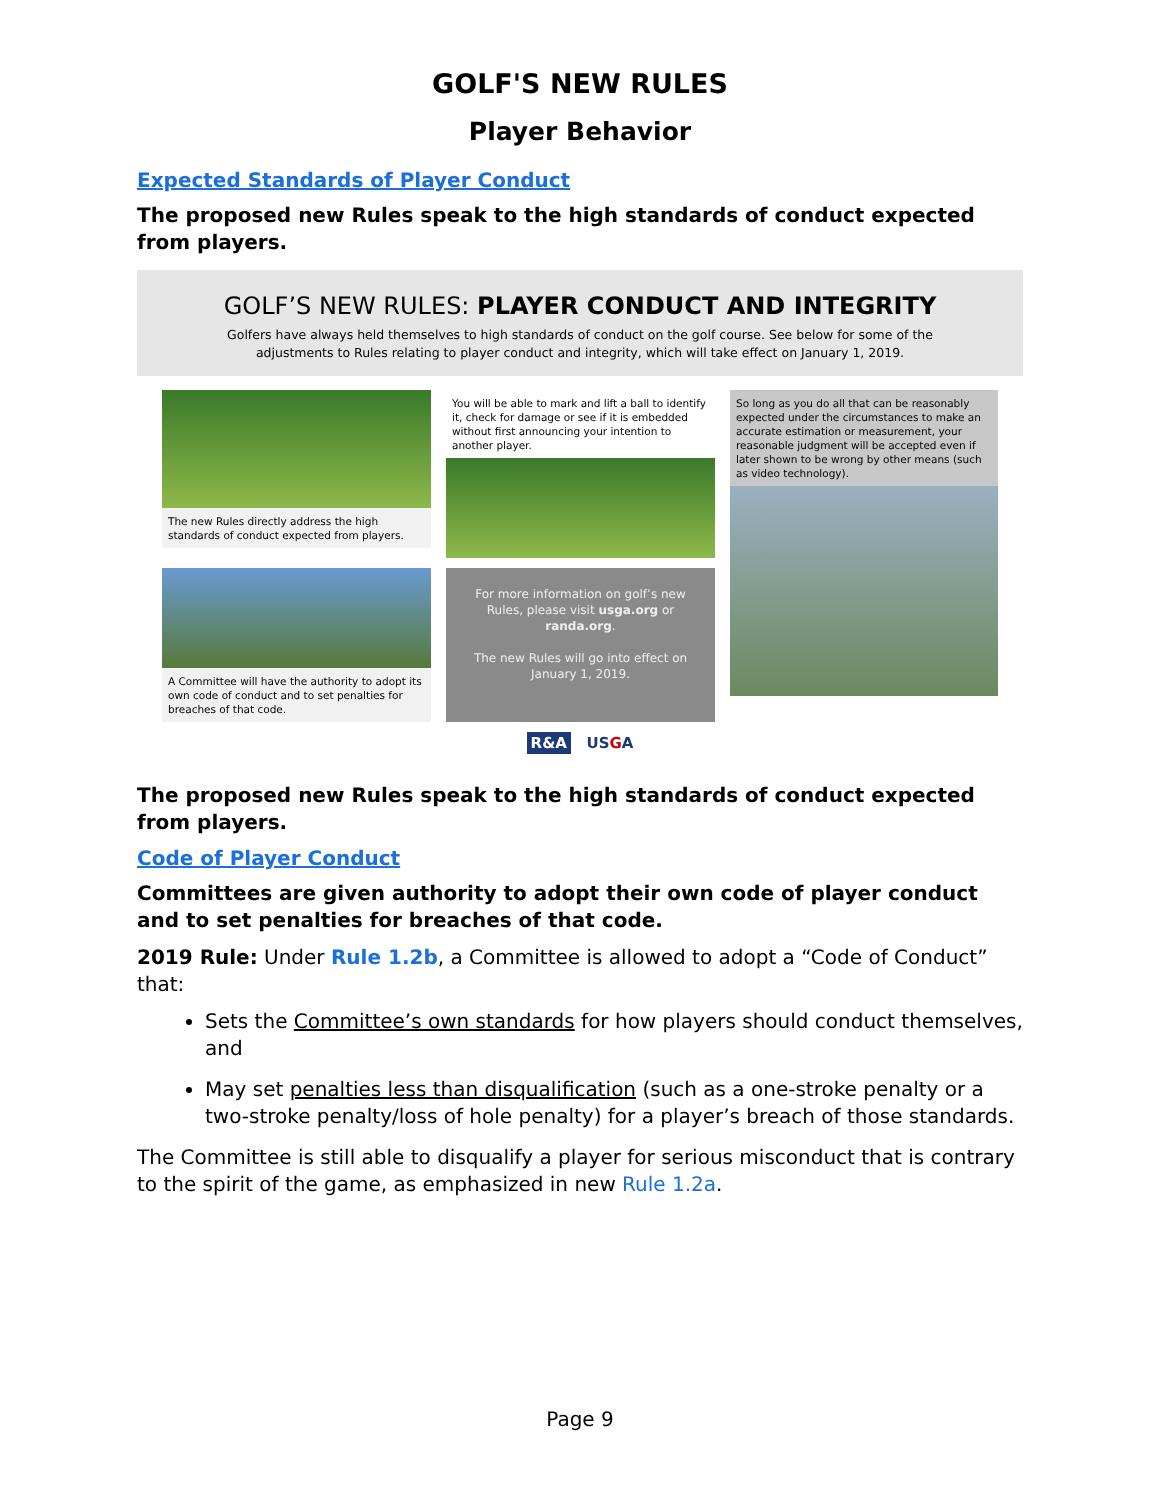GOLF'S NEW RULES
Player Behavior
Expected Standards of Player Conduct
The proposed new Rules speak to the high standards of conduct expected from players.
GOLF’S NEW RULES: PLAYER CONDUCT AND INTEGRITY
Golfers have always held themselves to high standards of conduct on the golf course. See below for some of the
adjustments to Rules relating to player conduct and integrity, which will take effect on January 1, 2019.
The new Rules directly address the high standards of conduct expected from players.
You will be able to mark and lift a ball to identify it, check for damage or see if it is embedded without first announcing your intention to another player.
So long as you do all that can be reasonably expected under the circumstances to make an accurate estimation or measurement, your reasonable judgment will be accepted even if later shown to be wrong by other means (such as video technology).
A Committee will have the authority to adopt its own code of conduct and to set penalties for breaches of that code.
For more information on golf’s new Rules, please visit usga.org or randa.org.
The new Rules will go into effect on January 1, 2019.
R&A USGA
The proposed new Rules speak to the high standards of conduct expected from players.
Code of Player Conduct
Committees are given authority to adopt their own code of player conduct and to set penalties for breaches of that code.
2019 Rule: Under Rule 1.2b, a Committee is allowed to adopt a “Code of Conduct” that:
Sets the Committee’s own standards for how players should conduct themselves, and
May set penalties less than disqualification (such as a one-stroke penalty or a two-stroke penalty/loss of hole penalty) for a player’s breach of those standards.
The Committee is still able to disqualify a player for serious misconduct that is contrary to the spirit of the game, as emphasized in new Rule 1.2a.
Page 9